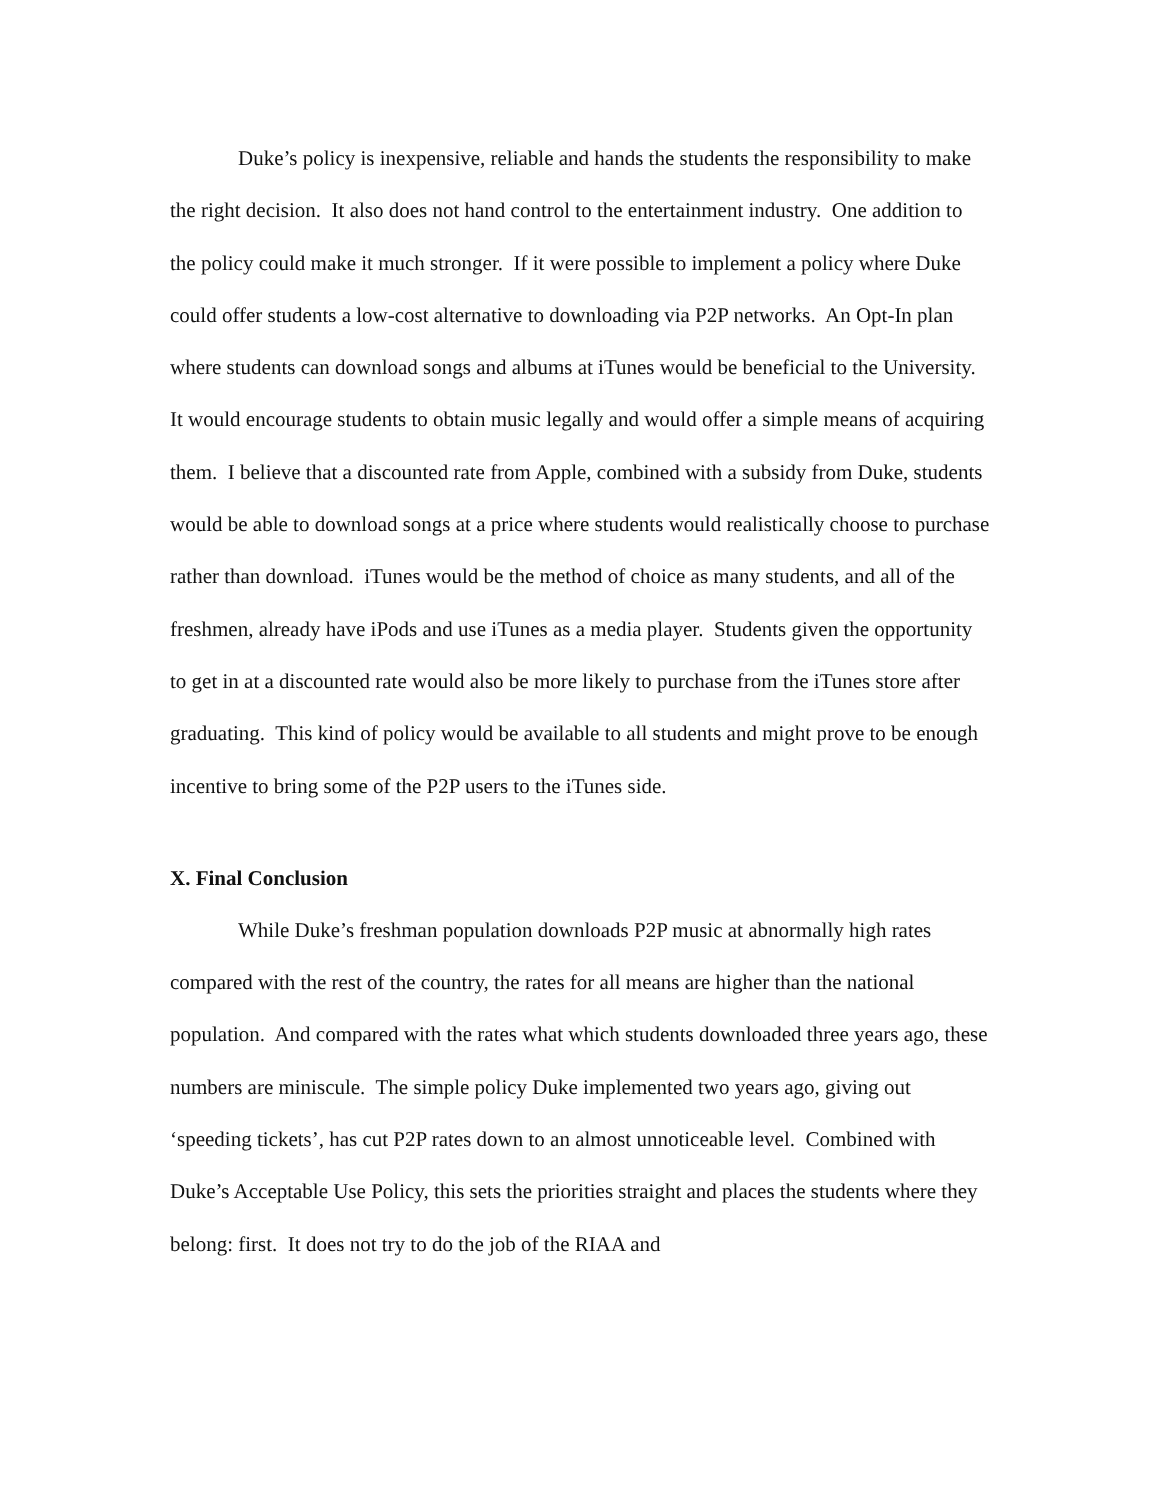Duke’s policy is inexpensive, reliable and hands the students the responsibility to make the right decision. It also does not hand control to the entertainment industry. One addition to the policy could make it much stronger. If it were possible to implement a policy where Duke could offer students a low-cost alternative to downloading via P2P networks. An Opt-In plan where students can download songs and albums at iTunes would be beneficial to the University. It would encourage students to obtain music legally and would offer a simple means of acquiring them. I believe that a discounted rate from Apple, combined with a subsidy from Duke, students would be able to download songs at a price where students would realistically choose to purchase rather than download. iTunes would be the method of choice as many students, and all of the freshmen, already have iPods and use iTunes as a media player. Students given the opportunity to get in at a discounted rate would also be more likely to purchase from the iTunes store after graduating. This kind of policy would be available to all students and might prove to be enough incentive to bring some of the P2P users to the iTunes side.
X. Final Conclusion
While Duke’s freshman population downloads P2P music at abnormally high rates compared with the rest of the country, the rates for all means are higher than the national population. And compared with the rates what which students downloaded three years ago, these numbers are miniscule. The simple policy Duke implemented two years ago, giving out ‘speeding tickets’, has cut P2P rates down to an almost unnoticeable level. Combined with Duke’s Acceptable Use Policy, this sets the priorities straight and places the students where they belong: first. It does not try to do the job of the RIAA and